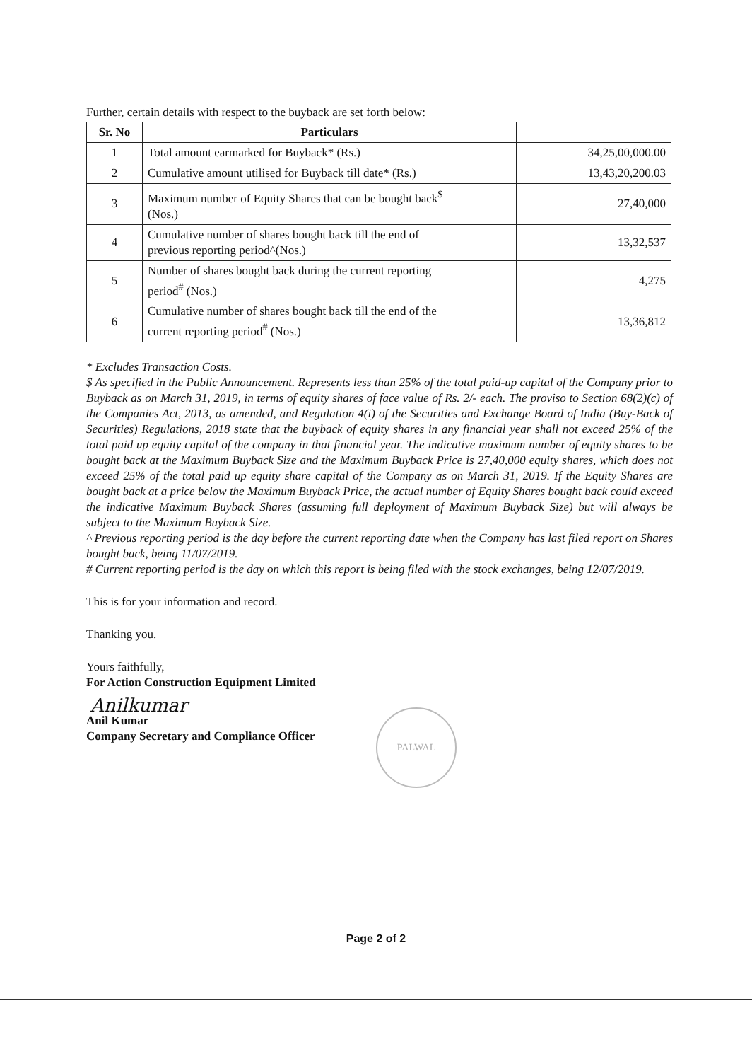Further, certain details with respect to the buyback are set forth below:
| Sr. No | Particulars | |
| --- | --- | --- |
| 1 | Total amount earmarked for Buyback* (Rs.) | 34,25,00,000.00 |
| 2 | Cumulative amount utilised for Buyback till date* (Rs.) | 13,43,20,200.03 |
| 3 | Maximum number of Equity Shares that can be bought back<sup>$</sup> (Nos.) | 27,40,000 |
| 4 | Cumulative number of shares bought back till the end of previous reporting period^(Nos.) | 13,32,537 |
| 5 | Number of shares bought back during the current reporting period<sup>#</sup> (Nos.) | 4,275 |
| 6 | Cumulative number of shares bought back till the end of the current reporting period<sup>#</sup> (Nos.) | 13,36,812 |
* Excludes Transaction Costs.
$ As specified in the Public Announcement. Represents less than 25% of the total paid-up capital of the Company prior to Buyback as on March 31, 2019, in terms of equity shares of face value of Rs. 2/- each. The proviso to Section 68(2)(c) of the Companies Act, 2013, as amended, and Regulation 4(i) of the Securities and Exchange Board of India (Buy-Back of Securities) Regulations, 2018 state that the buyback of equity shares in any financial year shall not exceed 25% of the total paid up equity capital of the company in that financial year. The indicative maximum number of equity shares to be bought back at the Maximum Buyback Size and the Maximum Buyback Price is 27,40,000 equity shares, which does not exceed 25% of the total paid up equity share capital of the Company as on March 31, 2019. If the Equity Shares are bought back at a price below the Maximum Buyback Price, the actual number of Equity Shares bought back could exceed the indicative Maximum Buyback Shares (assuming full deployment of Maximum Buyback Size) but will always be subject to the Maximum Buyback Size.
^ Previous reporting period is the day before the current reporting date when the Company has last filed report on Shares bought back, being 11/07/2019.
# Current reporting period is the day on which this report is being filed with the stock exchanges, being 12/07/2019.
This is for your information and record.
Thanking you.
Yours faithfully,
For Action Construction Equipment Limited
Anilkumar
Anil Kumar
Company Secretary and Compliance Officer
PALWAL
Page 2 of 2